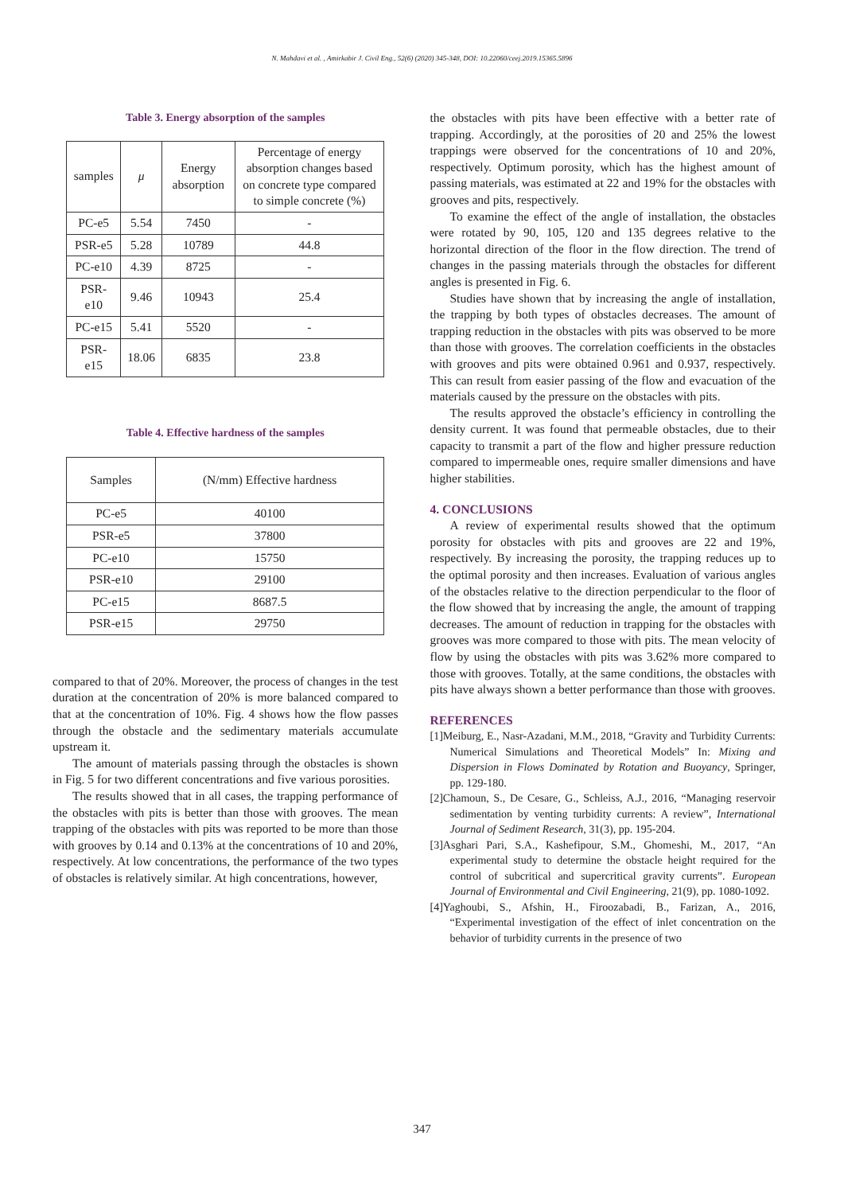N. Mahdavi et al. , Amirkabir J. Civil Eng., 52(6) (2020) 345-348, DOI: 10.22060/ceej.2019.15365.5896
Table 3. Energy absorption of the samples
| samples | μ | Energy absorption | Percentage of energy absorption changes based on concrete type compared to simple concrete (%) |
| --- | --- | --- | --- |
| PC-e5 | 5.54 | 7450 | - |
| PSR-e5 | 5.28 | 10789 | 44.8 |
| PC-e10 | 4.39 | 8725 | - |
| PSR-e10 | 9.46 | 10943 | 25.4 |
| PC-e15 | 5.41 | 5520 | - |
| PSR-e15 | 18.06 | 6835 | 23.8 |
Table 4. Effective hardness of the samples
| Samples | (N/mm) Effective hardness |
| --- | --- |
| PC-e5 | 40100 |
| PSR-e5 | 37800 |
| PC-e10 | 15750 |
| PSR-e10 | 29100 |
| PC-e15 | 8687.5 |
| PSR-e15 | 29750 |
compared to that of 20%. Moreover, the process of changes in the test duration at the concentration of 20% is more balanced compared to that at the concentration of 10%. Fig. 4 shows how the flow passes through the obstacle and the sedimentary materials accumulate upstream it.
The amount of materials passing through the obstacles is shown in Fig. 5 for two different concentrations and five various porosities.
The results showed that in all cases, the trapping performance of the obstacles with pits is better than those with grooves. The mean trapping of the obstacles with pits was reported to be more than those with grooves by 0.14 and 0.13% at the concentrations of 10 and 20%, respectively. At low concentrations, the performance of the two types of obstacles is relatively similar. At high concentrations, however,
the obstacles with pits have been effective with a better rate of trapping. Accordingly, at the porosities of 20 and 25% the lowest trappings were observed for the concentrations of 10 and 20%, respectively. Optimum porosity, which has the highest amount of passing materials, was estimated at 22 and 19% for the obstacles with grooves and pits, respectively.
To examine the effect of the angle of installation, the obstacles were rotated by 90, 105, 120 and 135 degrees relative to the horizontal direction of the floor in the flow direction. The trend of changes in the passing materials through the obstacles for different angles is presented in Fig. 6.
Studies have shown that by increasing the angle of installation, the trapping by both types of obstacles decreases. The amount of trapping reduction in the obstacles with pits was observed to be more than those with grooves. The correlation coefficients in the obstacles with grooves and pits were obtained 0.961 and 0.937, respectively. This can result from easier passing of the flow and evacuation of the materials caused by the pressure on the obstacles with pits.
The results approved the obstacle’s efficiency in controlling the density current. It was found that permeable obstacles, due to their capacity to transmit a part of the flow and higher pressure reduction compared to impermeable ones, require smaller dimensions and have higher stabilities.
4. CONCLUSIONS
A review of experimental results showed that the optimum porosity for obstacles with pits and grooves are 22 and 19%, respectively. By increasing the porosity, the trapping reduces up to the optimal porosity and then increases. Evaluation of various angles of the obstacles relative to the direction perpendicular to the floor of the flow showed that by increasing the angle, the amount of trapping decreases. The amount of reduction in trapping for the obstacles with grooves was more compared to those with pits. The mean velocity of flow by using the obstacles with pits was 3.62% more compared to those with grooves. Totally, at the same conditions, the obstacles with pits have always shown a better performance than those with grooves.
REFERENCES
[1]Meiburg, E., Nasr-Azadani, M.M., 2018, “Gravity and Turbidity Currents: Numerical Simulations and Theoretical Models” In: Mixing and Dispersion in Flows Dominated by Rotation and Buoyancy, Springer, pp. 129-180.
[2]Chamoun, S., De Cesare, G., Schleiss, A.J., 2016, “Managing reservoir sedimentation by venting turbidity currents: A review”, International Journal of Sediment Research, 31(3), pp. 195-204.
[3]Asghari Pari, S.A., Kashefipour, S.M., Ghomeshi, M., 2017, “An experimental study to determine the obstacle height required for the control of subcritical and supercritical gravity currents”. European Journal of Environmental and Civil Engineering, 21(9), pp. 1080-1092.
[4]Yaghoubi, S., Afshin, H., Firoozabadi, B., Farizan, A., 2016, “Experimental investigation of the effect of inlet concentration on the behavior of turbidity currents in the presence of two
347